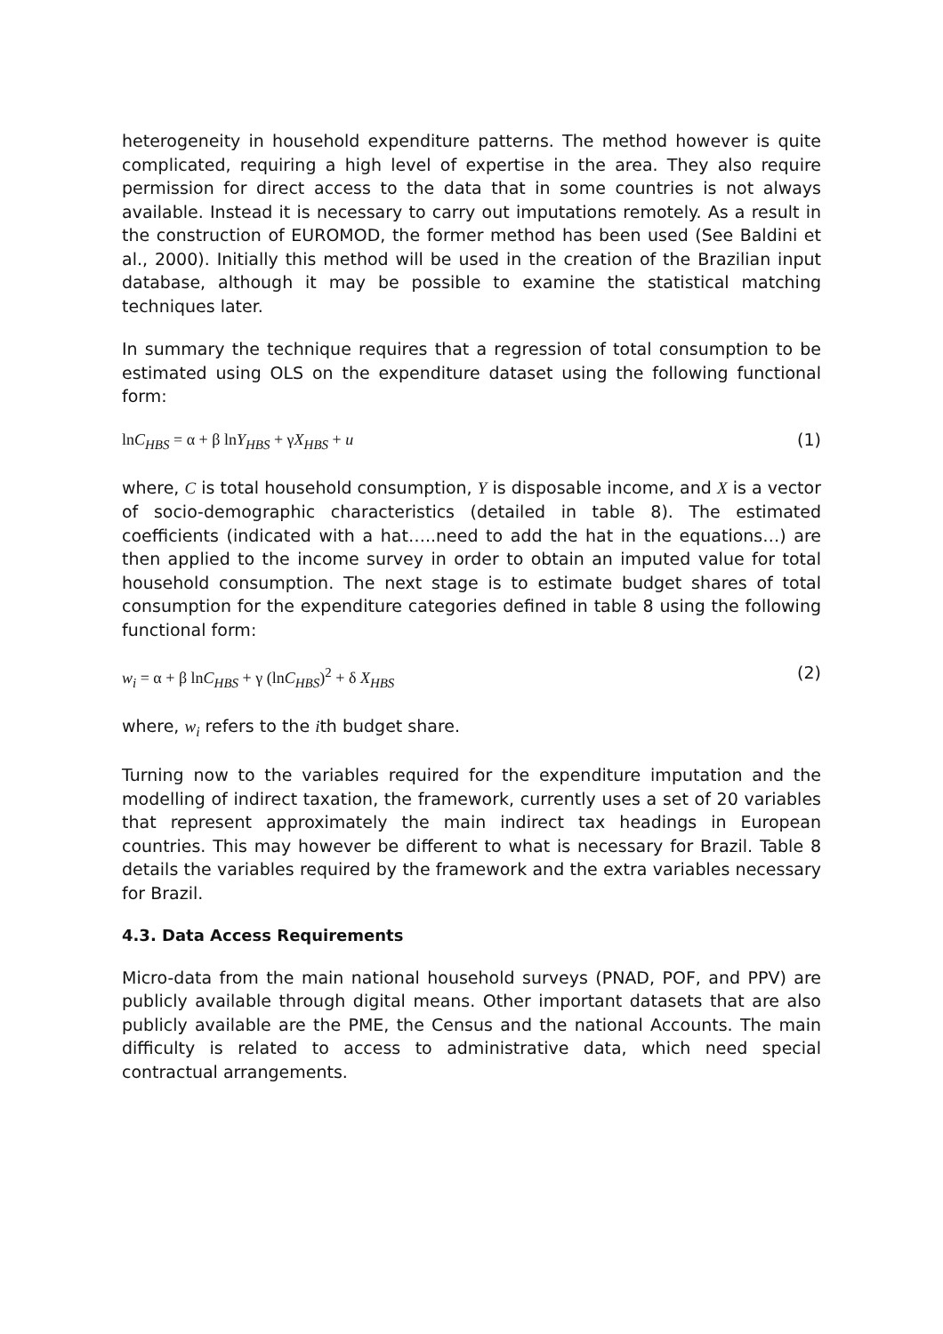heterogeneity in household expenditure patterns. The method however is quite complicated, requiring a high level of expertise in the area. They also require permission for direct access to the data that in some countries is not always available. Instead it is necessary to carry out imputations remotely. As a result in the construction of EUROMOD, the former method has been used (See Baldini et al., 2000). Initially this method will be used in the creation of the Brazilian input database, although it may be possible to examine the statistical matching techniques later.
In summary the technique requires that a regression of total consumption to be estimated using OLS on the expenditure dataset using the following functional form:
lnC<sub>HBS</sub> = α + β lnY<sub>HBS</sub> + γX<sub>HBS</sub> + u (1)
where, C is total household consumption, Y is disposable income, and X is a vector of socio-demographic characteristics (detailed in table 8). The estimated coefficients (indicated with a hat…..need to add the hat in the equations…) are then applied to the income survey in order to obtain an imputed value for total household consumption. The next stage is to estimate budget shares of total consumption for the expenditure categories defined in table 8 using the following functional form:
w<sub>i</sub> = α + β lnC<sub>HBS</sub> + γ (lnC<sub>HBS</sub>)<sup>2</sup> + δ X<sub>HBS</sub> (2)
where, w<sub>i</sub> refers to the ith budget share.
Turning now to the variables required for the expenditure imputation and the modelling of indirect taxation, the framework, currently uses a set of 20 variables that represent approximately the main indirect tax headings in European countries. This may however be different to what is necessary for Brazil. Table 8 details the variables required by the framework and the extra variables necessary for Brazil.
4.3. Data Access Requirements
Micro-data from the main national household surveys (PNAD, POF, and PPV) are publicly available through digital means. Other important datasets that are also publicly available are the PME, the Census and the national Accounts. The main difficulty is related to access to administrative data, which need special contractual arrangements.